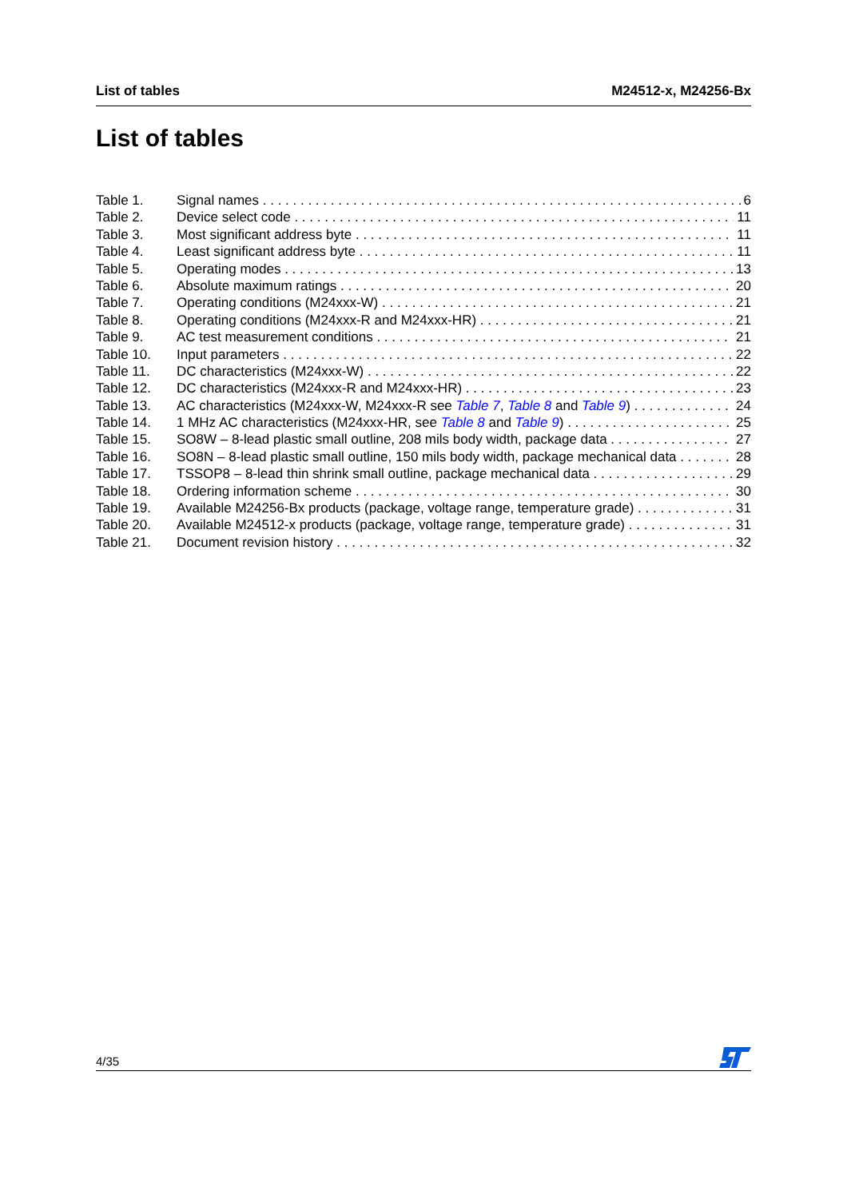List of tables M24512-x, M24256-Bx
List of tables
Table 1. Signal names 6
Table 2. Device select code 11
Table 3. Most significant address byte 11
Table 4. Least significant address byte 11
Table 5. Operating modes 13
Table 6. Absolute maximum ratings 20
Table 7. Operating conditions (M24xxx-W) 21
Table 8. Operating conditions (M24xxx-R and M24xxx-HR) 21
Table 9. AC test measurement conditions 21
Table 10. Input parameters 22
Table 11. DC characteristics (M24xxx-W) 22
Table 12. DC characteristics (M24xxx-R and M24xxx-HR) 23
Table 13. AC characteristics (M24xxx-W, M24xxx-R see Table 7, Table 8 and Table 9) 24
Table 14. 1 MHz AC characteristics (M24xxx-HR, see Table 8 and Table 9) 25
Table 15. SO8W – 8-lead plastic small outline, 208 mils body width, package data 27
Table 16. SO8N – 8-lead plastic small outline, 150 mils body width, package mechanical data 28
Table 17. TSSOP8 – 8-lead thin shrink small outline, package mechanical data 29
Table 18. Ordering information scheme 30
Table 19. Available M24256-Bx products (package, voltage range, temperature grade) 31
Table 20. Available M24512-x products (package, voltage range, temperature grade) 31
Table 21. Document revision history 32
4/35